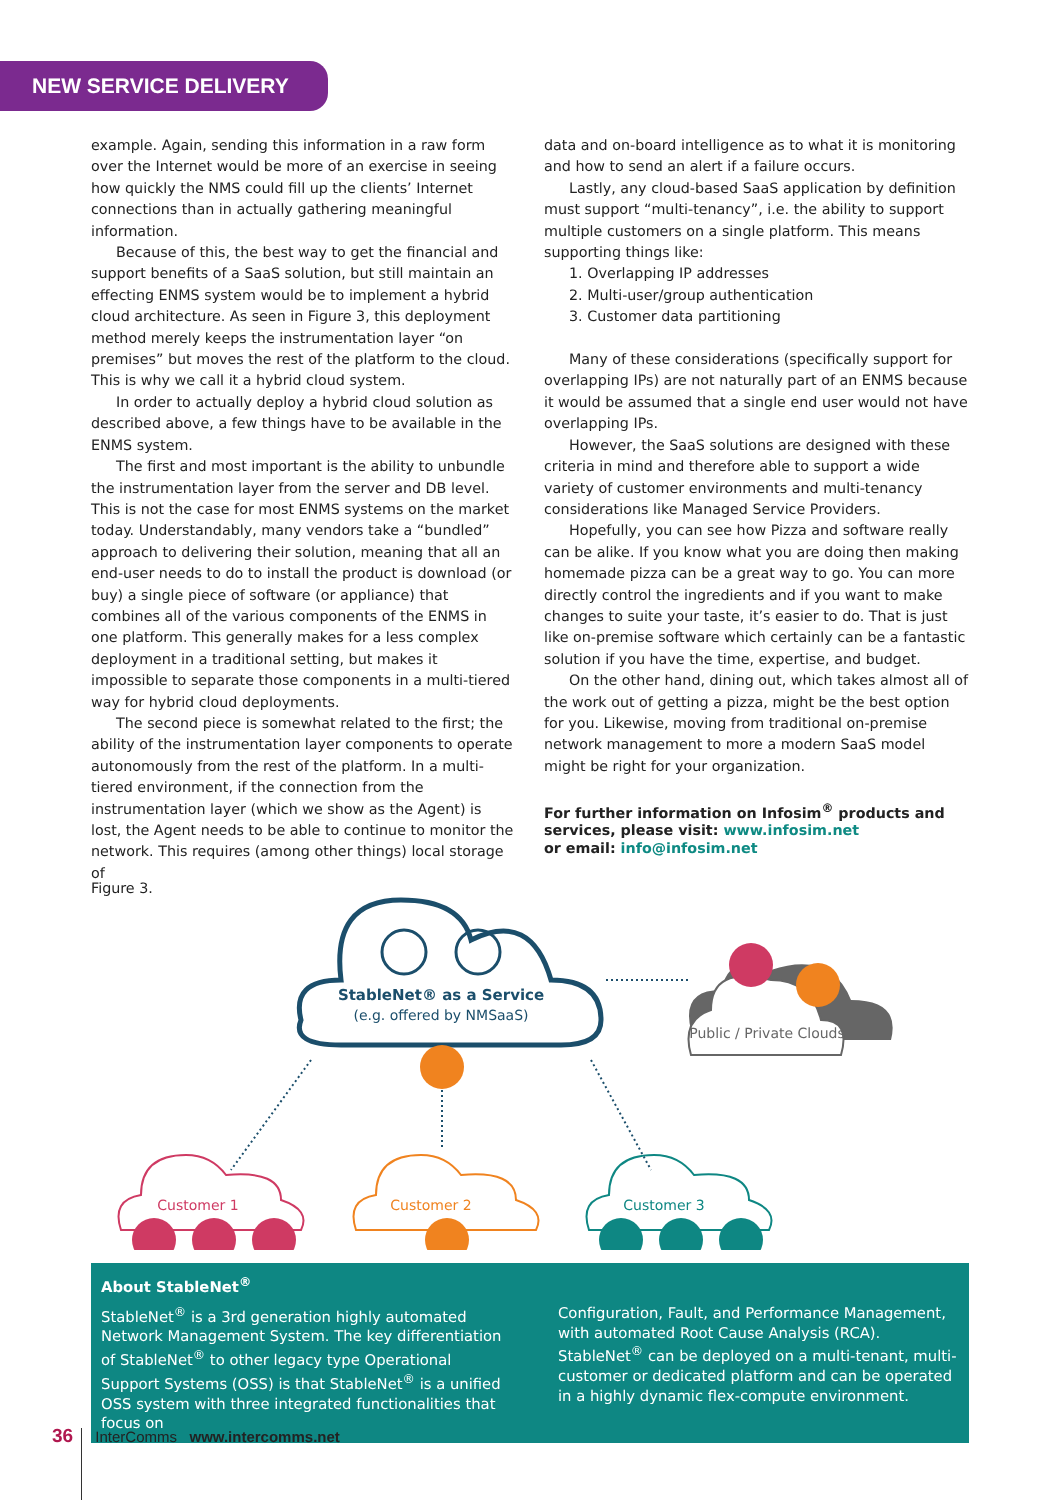NEW SERVICE DELIVERY
example. Again, sending this information in a raw form over the Internet would be more of an exercise in seeing how quickly the NMS could fill up the clients’ Internet connections than in actually gathering meaningful information.
Because of this, the best way to get the financial and support benefits of a SaaS solution, but still maintain an effecting ENMS system would be to implement a hybrid cloud architecture. As seen in Figure 3, this deployment method merely keeps the instrumentation layer “on premises” but moves the rest of the platform to the cloud. This is why we call it a hybrid cloud system.
In order to actually deploy a hybrid cloud solution as described above, a few things have to be available in the ENMS system.
The first and most important is the ability to unbundle the instrumentation layer from the server and DB level. This is not the case for most ENMS systems on the market today. Understandably, many vendors take a “bundled” approach to delivering their solution, meaning that all an end-user needs to do to install the product is download (or buy) a single piece of software (or appliance) that combines all of the various components of the ENMS in one platform. This generally makes for a less complex deployment in a traditional setting, but makes it impossible to separate those components in a multi-tiered way for hybrid cloud deployments.
The second piece is somewhat related to the first; the ability of the instrumentation layer components to operate autonomously from the rest of the platform. In a multi-tiered environment, if the connection from the instrumentation layer (which we show as the Agent) is lost, the Agent needs to be able to continue to monitor the network. This requires (among other things) local storage of
data and on-board intelligence as to what it is monitoring and how to send an alert if a failure occurs.
Lastly, any cloud-based SaaS application by definition must support “multi-tenancy”, i.e. the ability to support multiple customers on a single platform. This means supporting things like:
1. Overlapping IP addresses
2. Multi-user/group authentication
3. Customer data partitioning
Many of these considerations (specifically support for overlapping IPs) are not naturally part of an ENMS because it would be assumed that a single end user would not have overlapping IPs.
However, the SaaS solutions are designed with these criteria in mind and therefore able to support a wide variety of customer environments and multi-tenancy considerations like Managed Service Providers.
Hopefully, you can see how Pizza and software really can be alike. If you know what you are doing then making homemade pizza can be a great way to go. You can more directly control the ingredients and if you want to make changes to suite your taste, it’s easier to do. That is just like on-premise software which certainly can be a fantastic solution if you have the time, expertise, and budget.
On the other hand, dining out, which takes almost all of the work out of getting a pizza, might be the best option for you. Likewise, moving from traditional on-premise network management to more a modern SaaS model might be right for your organization.
For further information on Infosim<sup>®</sup> products and services, please visit: www.infosim.net
or email: info@infosim.net
Figure 3.
StableNet® as a Service
(e.g. offered by NMSaaS)
Public / Private Clouds
Customer 1
Customer 2
Customer 3
About StableNet<sup>®</sup>
StableNet<sup>®</sup> is a 3rd generation highly automated Network Management System. The key differentiation of StableNet<sup>®</sup> to other legacy type Operational Support Systems (OSS) is that StableNet<sup>®</sup> is a unified OSS system with three integrated functionalities that focus on
Configuration, Fault, and Performance Management, with automated Root Cause Analysis (RCA). StableNet<sup>®</sup> can be deployed on a multi-tenant, multi-customer or dedicated platform and can be operated in a highly dynamic flex-compute environment.
36 InterComms www.intercomms.net